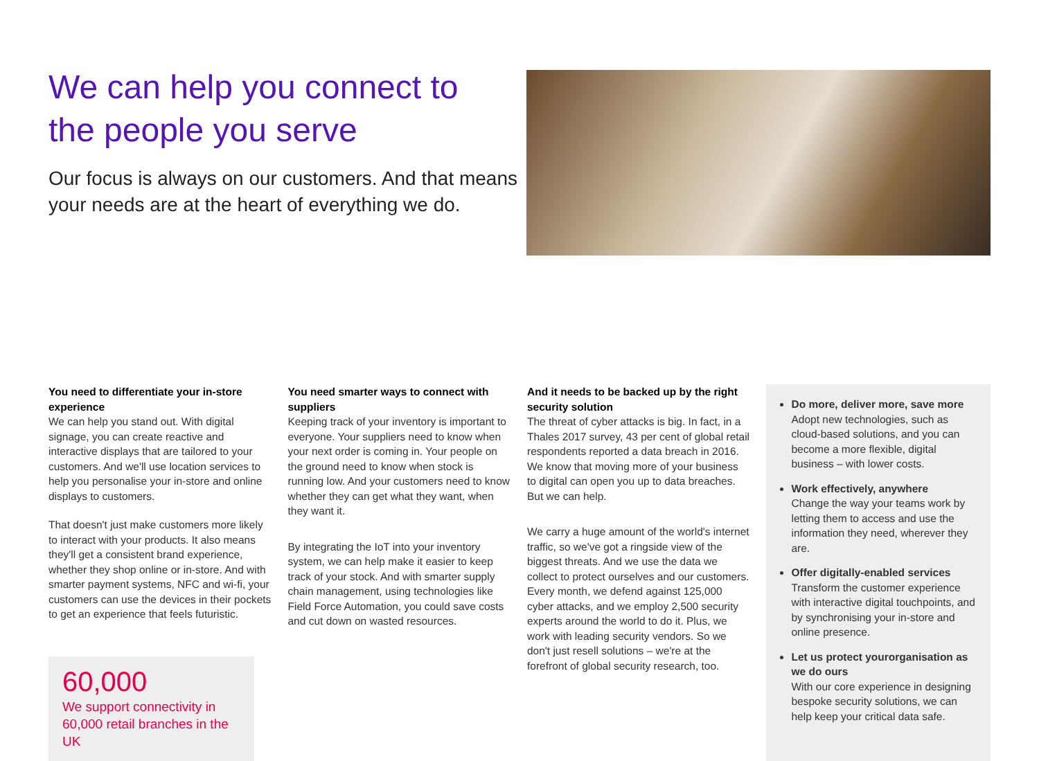We can help you connect to
the people you serve
Our focus is always on our customers. And that means your needs are at the heart of everything we do.
You need to differentiate your in-store experience
We can help you stand out. With digital signage, you can create reactive and interactive displays that are tailored to your customers. And we'll use location services to help you personalise your in-store and online displays to customers.
That doesn't just make customers more likely to interact with your products. It also means they'll get a consistent brand experience, whether they shop online or in-store. And with smarter payment systems, NFC and wi-fi, your customers can use the devices in their pockets to get an experience that feels futuristic.
60,000
We support connectivity in 60,000 retail branches in the UK
You need smarter ways to connect with suppliers
Keeping track of your inventory is important to everyone. Your suppliers need to know when your next order is coming in. Your people on the ground need to know when stock is running low. And your customers need to know whether they can get what they want, when they want it.
By integrating the IoT into your inventory system, we can help make it easier to keep track of your stock. And with smarter supply chain management, using technologies like Field Force Automation, you could save costs and cut down on wasted resources.
And it needs to be backed up by the right security solution
The threat of cyber attacks is big. In fact, in a Thales 2017 survey, 43 per cent of global retail respondents reported a data breach in 2016. We know that moving more of your business to digital can open you up to data breaches. But we can help.
We carry a huge amount of the world's internet traffic, so we've got a ringside view of the biggest threats. And we use the data we collect to protect ourselves and our customers. Every month, we defend against 125,000 cyber attacks, and we employ 2,500 security experts around the world to do it. Plus, we work with leading security vendors. So we don't just resell solutions – we're at the forefront of global security research, too.
Do more, deliver more, save more
Adopt new technologies, such as cloud-based solutions, and you can become a more flexible, digital business – with lower costs.
Work effectively, anywhere
Change the way your teams work by letting them to access and use the information they need, wherever they are.
Offer digitally-enabled services
Transform the customer experience with interactive digital touchpoints, and by synchronising your in-store and online presence.
Let us protect yourorganisation as we do ours
With our core experience in designing bespoke security solutions, we can help keep your critical data safe.